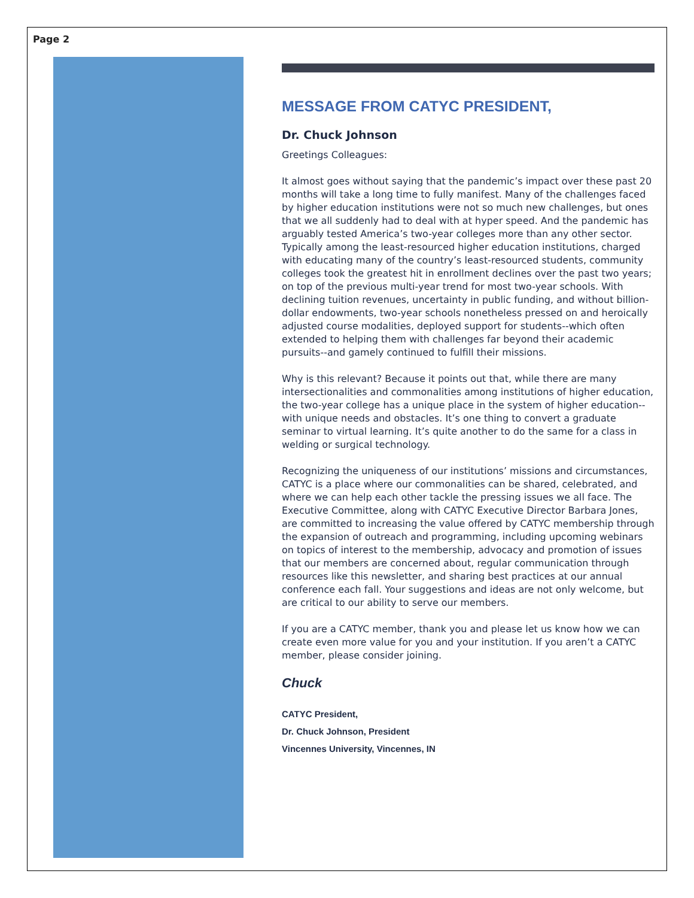Page 2
MESSAGE FROM CATYC PRESIDENT,
Dr. Chuck Johnson
Greetings Colleagues:
It almost goes without saying that the pandemic’s impact over these past 20 months will take a long time to fully manifest. Many of the challenges faced by higher education institutions were not so much new challenges, but ones that we all suddenly had to deal with at hyper speed. And the pandemic has arguably tested America’s two-year colleges more than any other sector. Typically among the least-resourced higher education institutions, charged with educating many of the country’s least-resourced students, community colleges took the greatest hit in enrollment declines over the past two years; on top of the previous multi-year trend for most two-year schools. With declining tuition revenues, uncertainty in public funding, and without billion-dollar endowments, two-year schools nonetheless pressed on and heroically adjusted course modalities, deployed support for students--which often extended to helping them with challenges far beyond their academic pursuits--and gamely continued to fulfill their missions.
Why is this relevant? Because it points out that, while there are many intersectionalities and commonalities among institutions of higher education, the two-year college has a unique place in the system of higher education--with unique needs and obstacles. It’s one thing to convert a graduate seminar to virtual learning. It’s quite another to do the same for a class in welding or surgical technology.
Recognizing the uniqueness of our institutions’ missions and circumstances, CATYC is a place where our commonalities can be shared, celebrated, and where we can help each other tackle the pressing issues we all face. The Executive Committee, along with CATYC Executive Director Barbara Jones, are committed to increasing the value offered by CATYC membership through the expansion of outreach and programming, including upcoming webinars on topics of interest to the membership, advocacy and promotion of issues that our members are concerned about, regular communication through resources like this newsletter, and sharing best practices at our annual conference each fall. Your suggestions and ideas are not only welcome, but are critical to our ability to serve our members.
If you are a CATYC member, thank you and please let us know how we can create even more value for you and your institution. If you aren’t a CATYC member, please consider joining.
Chuck
CATYC President,
Dr. Chuck Johnson, President
Vincennes University, Vincennes, IN